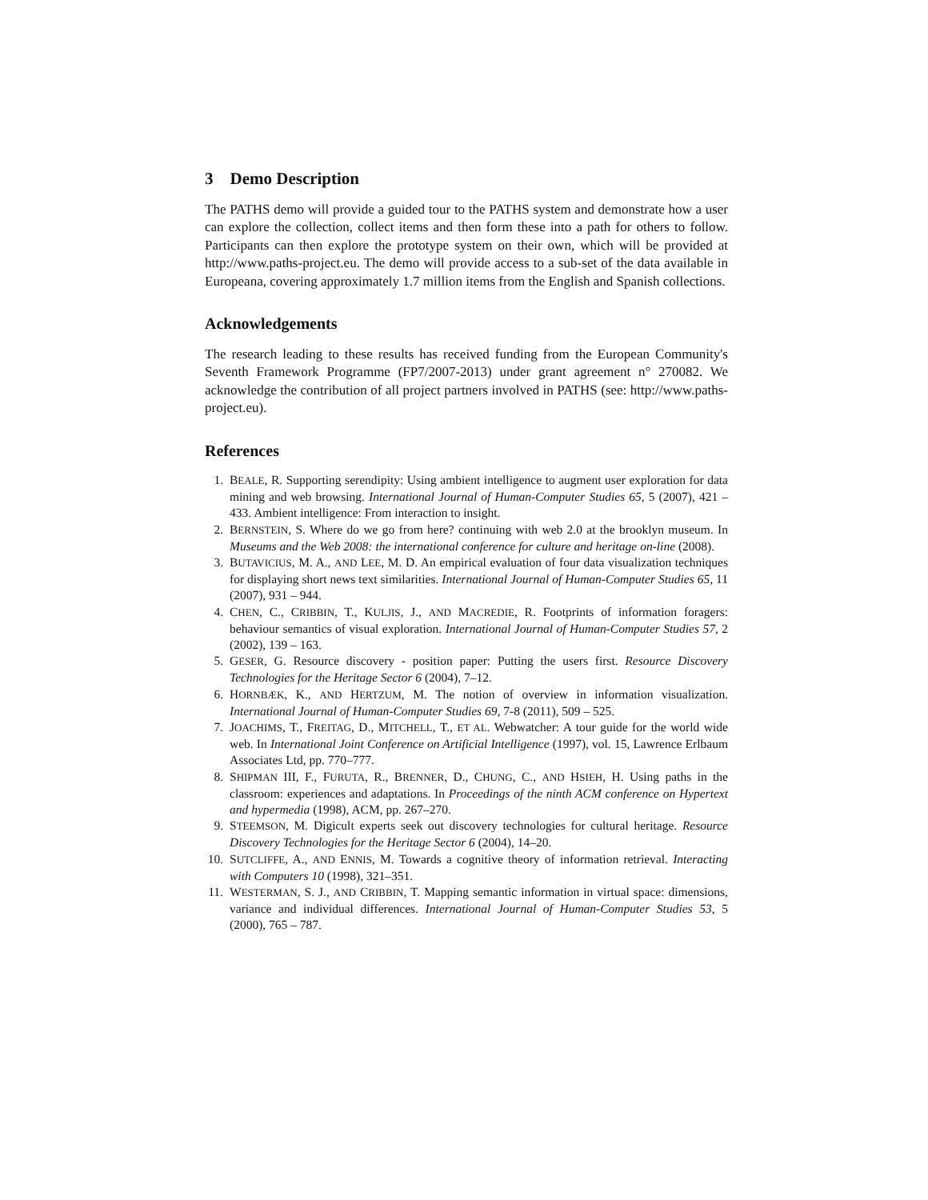3 Demo Description
The PATHS demo will provide a guided tour to the PATHS system and demonstrate how a user can explore the collection, collect items and then form these into a path for others to follow. Participants can then explore the prototype system on their own, which will be provided at http://www.paths-project.eu. The demo will provide access to a sub-set of the data available in Europeana, covering approximately 1.7 million items from the English and Spanish collections.
Acknowledgements
The research leading to these results has received funding from the European Community's Seventh Framework Programme (FP7/2007-2013) under grant agreement n° 270082. We acknowledge the contribution of all project partners involved in PATHS (see: http://www.paths-project.eu).
References
1. BEALE, R. Supporting serendipity: Using ambient intelligence to augment user exploration for data mining and web browsing. International Journal of Human-Computer Studies 65, 5 (2007), 421 – 433. Ambient intelligence: From interaction to insight.
2. BERNSTEIN, S. Where do we go from here? continuing with web 2.0 at the brooklyn museum. In Museums and the Web 2008: the international conference for culture and heritage on-line (2008).
3. BUTAVICIUS, M. A., AND LEE, M. D. An empirical evaluation of four data visualization techniques for displaying short news text similarities. International Journal of Human-Computer Studies 65, 11 (2007), 931 – 944.
4. CHEN, C., CRIBBIN, T., KULJIS, J., AND MACREDIE, R. Footprints of information foragers: behaviour semantics of visual exploration. International Journal of Human-Computer Studies 57, 2 (2002), 139 – 163.
5. GESER, G. Resource discovery - position paper: Putting the users first. Resource Discovery Technologies for the Heritage Sector 6 (2004), 7–12.
6. HORNBÆK, K., AND HERTZUM, M. The notion of overview in information visualization. International Journal of Human-Computer Studies 69, 7-8 (2011), 509 – 525.
7. JOACHIMS, T., FREITAG, D., MITCHELL, T., ET AL. Webwatcher: A tour guide for the world wide web. In International Joint Conference on Artificial Intelligence (1997), vol. 15, Lawrence Erlbaum Associates Ltd, pp. 770–777.
8. SHIPMAN III, F., FURUTA, R., BRENNER, D., CHUNG, C., AND HSIEH, H. Using paths in the classroom: experiences and adaptations. In Proceedings of the ninth ACM conference on Hypertext and hypermedia (1998), ACM, pp. 267–270.
9. STEEMSON, M. Digicult experts seek out discovery technologies for cultural heritage. Resource Discovery Technologies for the Heritage Sector 6 (2004), 14–20.
10. SUTCLIFFE, A., AND ENNIS, M. Towards a cognitive theory of information retrieval. Interacting with Computers 10 (1998), 321–351.
11. WESTERMAN, S. J., AND CRIBBIN, T. Mapping semantic information in virtual space: dimensions, variance and individual differences. International Journal of Human-Computer Studies 53, 5 (2000), 765 – 787.